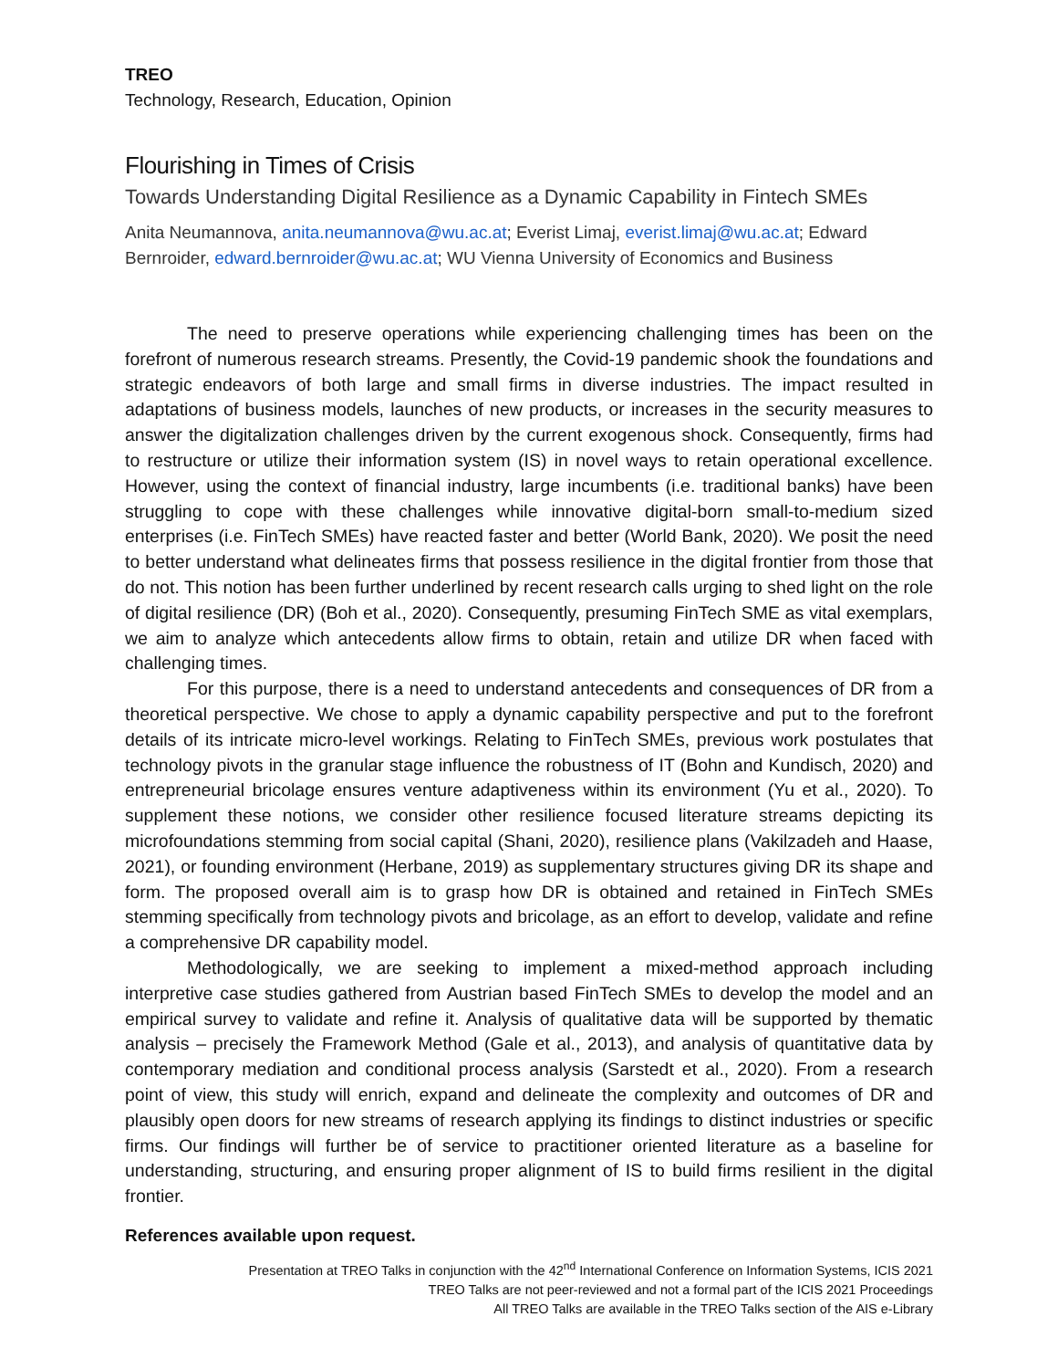TREO
Technology, Research, Education, Opinion
Flourishing in Times of Crisis
Towards Understanding Digital Resilience as a Dynamic Capability in Fintech SMEs
Anita Neumannova, anita.neumannova@wu.ac.at; Everist Limaj, everist.limaj@wu.ac.at; Edward Bernroider, edward.bernroider@wu.ac.at; WU Vienna University of Economics and Business
The need to preserve operations while experiencing challenging times has been on the forefront of numerous research streams. Presently, the Covid-19 pandemic shook the foundations and strategic endeavors of both large and small firms in diverse industries. The impact resulted in adaptations of business models, launches of new products, or increases in the security measures to answer the digitalization challenges driven by the current exogenous shock. Consequently, firms had to restructure or utilize their information system (IS) in novel ways to retain operational excellence. However, using the context of financial industry, large incumbents (i.e. traditional banks) have been struggling to cope with these challenges while innovative digital-born small-to-medium sized enterprises (i.e. FinTech SMEs) have reacted faster and better (World Bank, 2020). We posit the need to better understand what delineates firms that possess resilience in the digital frontier from those that do not. This notion has been further underlined by recent research calls urging to shed light on the role of digital resilience (DR) (Boh et al., 2020). Consequently, presuming FinTech SME as vital exemplars, we aim to analyze which antecedents allow firms to obtain, retain and utilize DR when faced with challenging times.
For this purpose, there is a need to understand antecedents and consequences of DR from a theoretical perspective. We chose to apply a dynamic capability perspective and put to the forefront details of its intricate micro-level workings. Relating to FinTech SMEs, previous work postulates that technology pivots in the granular stage influence the robustness of IT (Bohn and Kundisch, 2020) and entrepreneurial bricolage ensures venture adaptiveness within its environment (Yu et al., 2020). To supplement these notions, we consider other resilience focused literature streams depicting its microfoundations stemming from social capital (Shani, 2020), resilience plans (Vakilzadeh and Haase, 2021), or founding environment (Herbane, 2019) as supplementary structures giving DR its shape and form. The proposed overall aim is to grasp how DR is obtained and retained in FinTech SMEs stemming specifically from technology pivots and bricolage, as an effort to develop, validate and refine a comprehensive DR capability model.
Methodologically, we are seeking to implement a mixed-method approach including interpretive case studies gathered from Austrian based FinTech SMEs to develop the model and an empirical survey to validate and refine it. Analysis of qualitative data will be supported by thematic analysis – precisely the Framework Method (Gale et al., 2013), and analysis of quantitative data by contemporary mediation and conditional process analysis (Sarstedt et al., 2020). From a research point of view, this study will enrich, expand and delineate the complexity and outcomes of DR and plausibly open doors for new streams of research applying its findings to distinct industries or specific firms. Our findings will further be of service to practitioner oriented literature as a baseline for understanding, structuring, and ensuring proper alignment of IS to build firms resilient in the digital frontier.
References available upon request.
Presentation at TREO Talks in conjunction with the 42<sup>nd</sup> International Conference on Information Systems, ICIS 2021
TREO Talks are not peer-reviewed and not a formal part of the ICIS 2021 Proceedings
All TREO Talks are available in the TREO Talks section of the AIS e-Library